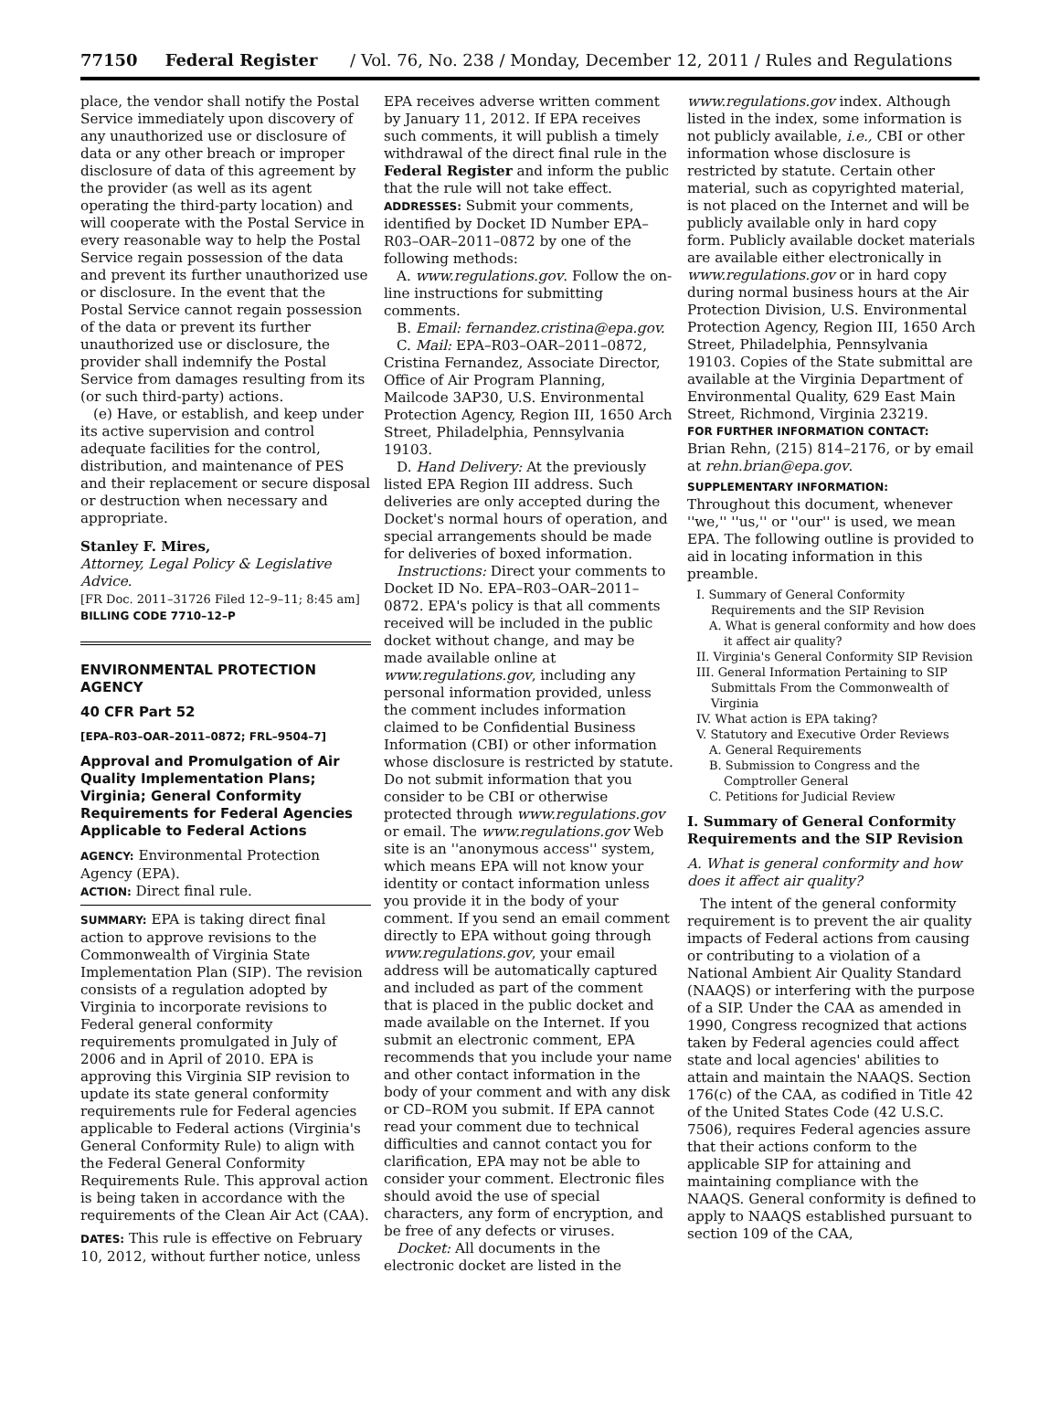77150 Federal Register / Vol. 76, No. 238 / Monday, December 12, 2011 / Rules and Regulations
place, the vendor shall notify the Postal Service immediately upon discovery of any unauthorized use or disclosure of data or any other breach or improper disclosure of data of this agreement by the provider (as well as its agent operating the third-party location) and will cooperate with the Postal Service in every reasonable way to help the Postal Service regain possession of the data and prevent its further unauthorized use or disclosure. In the event that the Postal Service cannot regain possession of the data or prevent its further unauthorized use or disclosure, the provider shall indemnify the Postal Service from damages resulting from its (or such third-party) actions.
(e) Have, or establish, and keep under its active supervision and control adequate facilities for the control, distribution, and maintenance of PES and their replacement or secure disposal or destruction when necessary and appropriate.
Stanley F. Mires,
Attorney, Legal Policy & Legislative Advice.
[FR Doc. 2011–31726 Filed 12–9–11; 8:45 am]
BILLING CODE 7710–12–P
ENVIRONMENTAL PROTECTION AGENCY
40 CFR Part 52
[EPA–R03–OAR–2011–0872; FRL–9504–7]
Approval and Promulgation of Air Quality Implementation Plans; Virginia; General Conformity Requirements for Federal Agencies Applicable to Federal Actions
AGENCY: Environmental Protection Agency (EPA).
ACTION: Direct final rule.
SUMMARY: EPA is taking direct final action to approve revisions to the Commonwealth of Virginia State Implementation Plan (SIP). The revision consists of a regulation adopted by Virginia to incorporate revisions to Federal general conformity requirements promulgated in July of 2006 and in April of 2010. EPA is approving this Virginia SIP revision to update its state general conformity requirements rule for Federal agencies applicable to Federal actions (Virginia's General Conformity Rule) to align with the Federal General Conformity Requirements Rule. This approval action is being taken in accordance with the requirements of the Clean Air Act (CAA).
DATES: This rule is effective on February 10, 2012, without further notice, unless
EPA receives adverse written comment by January 11, 2012. If EPA receives such comments, it will publish a timely withdrawal of the direct final rule in the Federal Register and inform the public that the rule will not take effect.
ADDRESSES: Submit your comments, identified by Docket ID Number EPA–R03–OAR–2011–0872 by one of the following methods:
A. www.regulations.gov. Follow the on-line instructions for submitting comments.
B. Email: fernandez.cristina@epa.gov.
C. Mail: EPA–R03–OAR–2011–0872, Cristina Fernandez, Associate Director, Office of Air Program Planning, Mailcode 3AP30, U.S. Environmental Protection Agency, Region III, 1650 Arch Street, Philadelphia, Pennsylvania 19103.
D. Hand Delivery: At the previously listed EPA Region III address. Such deliveries are only accepted during the Docket's normal hours of operation, and special arrangements should be made for deliveries of boxed information.
Instructions: Direct your comments to Docket ID No. EPA–R03–OAR–2011–0872. EPA's policy is that all comments received will be included in the public docket without change, and may be made available online at www.regulations.gov, including any personal information provided, unless the comment includes information claimed to be Confidential Business Information (CBI) or other information whose disclosure is restricted by statute. Do not submit information that you consider to be CBI or otherwise protected through www.regulations.gov or email. The www.regulations.gov Web site is an ''anonymous access'' system, which means EPA will not know your identity or contact information unless you provide it in the body of your comment. If you send an email comment directly to EPA without going through www.regulations.gov, your email address will be automatically captured and included as part of the comment that is placed in the public docket and made available on the Internet. If you submit an electronic comment, EPA recommends that you include your name and other contact information in the body of your comment and with any disk or CD–ROM you submit. If EPA cannot read your comment due to technical difficulties and cannot contact you for clarification, EPA may not be able to consider your comment. Electronic files should avoid the use of special characters, any form of encryption, and be free of any defects or viruses.
Docket: All documents in the electronic docket are listed in the
www.regulations.gov index. Although listed in the index, some information is not publicly available, i.e., CBI or other information whose disclosure is restricted by statute. Certain other material, such as copyrighted material, is not placed on the Internet and will be publicly available only in hard copy form. Publicly available docket materials are available either electronically in www.regulations.gov or in hard copy during normal business hours at the Air Protection Division, U.S. Environmental Protection Agency, Region III, 1650 Arch Street, Philadelphia, Pennsylvania 19103. Copies of the State submittal are available at the Virginia Department of Environmental Quality, 629 East Main Street, Richmond, Virginia 23219.
FOR FURTHER INFORMATION CONTACT:
Brian Rehn, (215) 814–2176, or by email at rehn.brian@epa.gov.
SUPPLEMENTARY INFORMATION:
Throughout this document, whenever ''we,'' ''us,'' or ''our'' is used, we mean EPA. The following outline is provided to aid in locating information in this preamble.
I. Summary of General Conformity Requirements and the SIP Revision
A. What is general conformity and how does it affect air quality?
II. Virginia's General Conformity SIP Revision
III. General Information Pertaining to SIP Submittals From the Commonwealth of Virginia
IV. What action is EPA taking?
V. Statutory and Executive Order Reviews
A. General Requirements
B. Submission to Congress and the Comptroller General
C. Petitions for Judicial Review
I. Summary of General Conformity Requirements and the SIP Revision
A. What is general conformity and how does it affect air quality?
The intent of the general conformity requirement is to prevent the air quality impacts of Federal actions from causing or contributing to a violation of a National Ambient Air Quality Standard (NAAQS) or interfering with the purpose of a SIP. Under the CAA as amended in 1990, Congress recognized that actions taken by Federal agencies could affect state and local agencies' abilities to attain and maintain the NAAQS. Section 176(c) of the CAA, as codified in Title 42 of the United States Code (42 U.S.C. 7506), requires Federal agencies assure that their actions conform to the applicable SIP for attaining and maintaining compliance with the NAAQS. General conformity is defined to apply to NAAQS established pursuant to section 109 of the CAA,